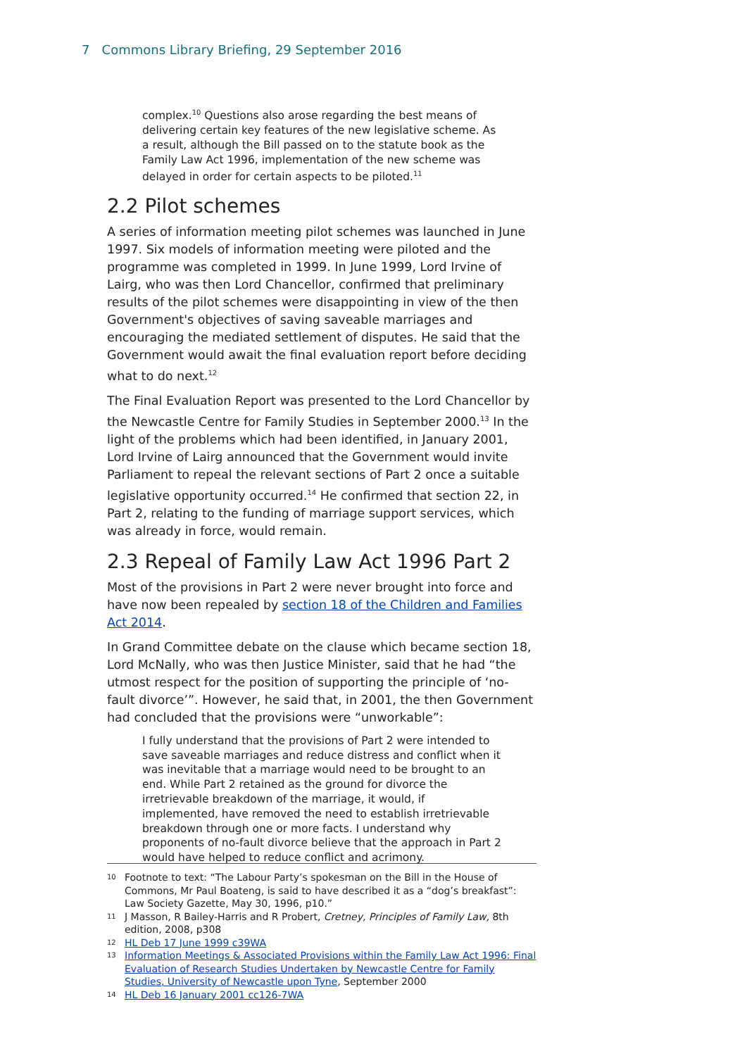7 Commons Library Briefing, 29 September 2016
complex.<sup>10</sup> Questions also arose regarding the best means of delivering certain key features of the new legislative scheme. As a result, although the Bill passed on to the statute book as the Family Law Act 1996, implementation of the new scheme was delayed in order for certain aspects to be piloted.<sup>11</sup>
2.2 Pilot schemes
A series of information meeting pilot schemes was launched in June 1997. Six models of information meeting were piloted and the programme was completed in 1999. In June 1999, Lord Irvine of Lairg, who was then Lord Chancellor, confirmed that preliminary results of the pilot schemes were disappointing in view of the then Government's objectives of saving saveable marriages and encouraging the mediated settlement of disputes. He said that the Government would await the final evaluation report before deciding what to do next.<sup>12</sup>
The Final Evaluation Report was presented to the Lord Chancellor by the Newcastle Centre for Family Studies in September 2000.<sup>13</sup> In the light of the problems which had been identified, in January 2001, Lord Irvine of Lairg announced that the Government would invite Parliament to repeal the relevant sections of Part 2 once a suitable legislative opportunity occurred.<sup>14</sup> He confirmed that section 22, in Part 2, relating to the funding of marriage support services, which was already in force, would remain.
2.3 Repeal of Family Law Act 1996 Part 2
Most of the provisions in Part 2 were never brought into force and have now been repealed by section 18 of the Children and Families Act 2014.
In Grand Committee debate on the clause which became section 18, Lord McNally, who was then Justice Minister, said that he had “the utmost respect for the position of supporting the principle of ‘no-fault divorce’”. However, he said that, in 2001, the then Government had concluded that the provisions were “unworkable”:
I fully understand that the provisions of Part 2 were intended to save saveable marriages and reduce distress and conflict when it was inevitable that a marriage would need to be brought to an end. While Part 2 retained as the ground for divorce the irretrievable breakdown of the marriage, it would, if implemented, have removed the need to establish irretrievable breakdown through one or more facts. I understand why proponents of no-fault divorce believe that the approach in Part 2 would have helped to reduce conflict and acrimony.
10 Footnote to text: “The Labour Party’s spokesman on the Bill in the House of Commons, Mr Paul Boateng, is said to have described it as a “dog’s breakfast”: Law Society Gazette, May 30, 1996, p10.”
11 J Masson, R Bailey-Harris and R Probert, Cretney, Principles of Family Law, 8th edition, 2008, p308
12 HL Deb 17 June 1999 c39WA
13 Information Meetings & Associated Provisions within the Family Law Act 1996: Final Evaluation of Research Studies Undertaken by Newcastle Centre for Family Studies, University of Newcastle upon Tyne, September 2000
14 HL Deb 16 January 2001 cc126-7WA